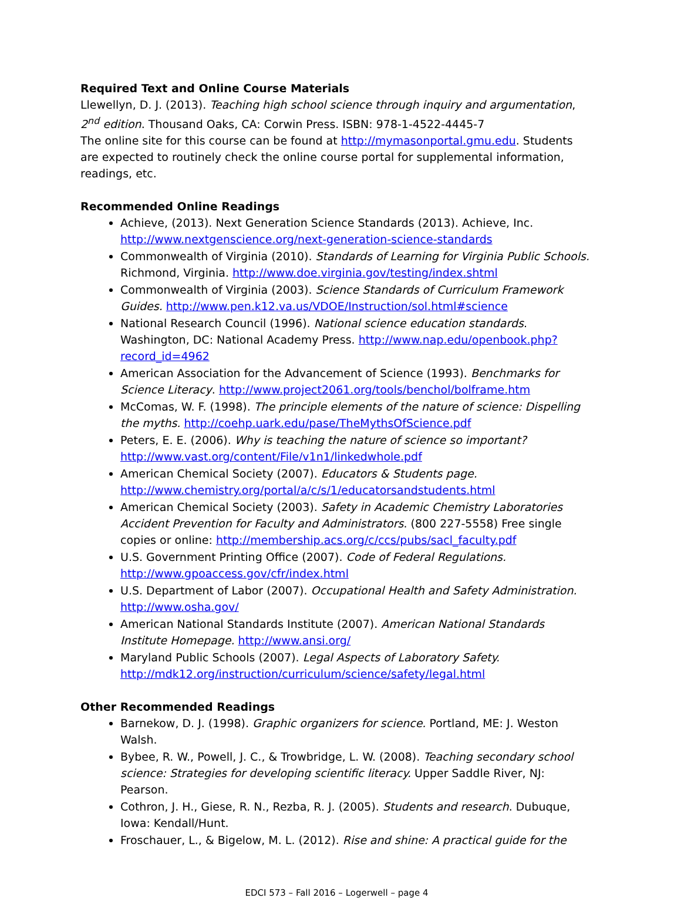Required Text and Online Course Materials
Llewellyn, D. J. (2013). Teaching high school science through inquiry and argumentation, 2<sup>nd</sup> edition. Thousand Oaks, CA: Corwin Press. ISBN: 978-1-4522-4445-7
The online site for this course can be found at http://mymasonportal.gmu.edu. Students are expected to routinely check the online course portal for supplemental information, readings, etc.
Recommended Online Readings
Achieve, (2013). Next Generation Science Standards (2013). Achieve, Inc. http://www.nextgenscience.org/next-generation-science-standards
Commonwealth of Virginia (2010). Standards of Learning for Virginia Public Schools. Richmond, Virginia. http://www.doe.virginia.gov/testing/index.shtml
Commonwealth of Virginia (2003). Science Standards of Curriculum Framework Guides. http://www.pen.k12.va.us/VDOE/Instruction/sol.html#science
National Research Council (1996). National science education standards. Washington, DC: National Academy Press. http://www.nap.edu/openbook.php?record_id=4962
American Association for the Advancement of Science (1993). Benchmarks for Science Literacy. http://www.project2061.org/tools/benchol/bolframe.htm
McComas, W. F. (1998). The principle elements of the nature of science: Dispelling the myths. http://coehp.uark.edu/pase/TheMythsOfScience.pdf
Peters, E. E. (2006). Why is teaching the nature of science so important? http://www.vast.org/content/File/v1n1/linkedwhole.pdf
American Chemical Society (2007). Educators & Students page. http://www.chemistry.org/portal/a/c/s/1/educatorsandstudents.html
American Chemical Society (2003). Safety in Academic Chemistry Laboratories Accident Prevention for Faculty and Administrators. (800 227-5558) Free single copies or online: http://membership.acs.org/c/ccs/pubs/sacl_faculty.pdf
U.S. Government Printing Office (2007). Code of Federal Regulations. http://www.gpoaccess.gov/cfr/index.html
U.S. Department of Labor (2007). Occupational Health and Safety Administration. http://www.osha.gov/
American National Standards Institute (2007). American National Standards Institute Homepage. http://www.ansi.org/
Maryland Public Schools (2007). Legal Aspects of Laboratory Safety. http://mdk12.org/instruction/curriculum/science/safety/legal.html
Other Recommended Readings
Barnekow, D. J. (1998). Graphic organizers for science. Portland, ME: J. Weston Walsh.
Bybee, R. W., Powell, J. C., & Trowbridge, L. W. (2008). Teaching secondary school science: Strategies for developing scientific literacy. Upper Saddle River, NJ: Pearson.
Cothron, J. H., Giese, R. N., Rezba, R. J. (2005). Students and research. Dubuque, Iowa: Kendall/Hunt.
Froschauer, L., & Bigelow, M. L. (2012). Rise and shine: A practical guide for the
EDCI 573 – Fall 2016 – Logerwell – page 4